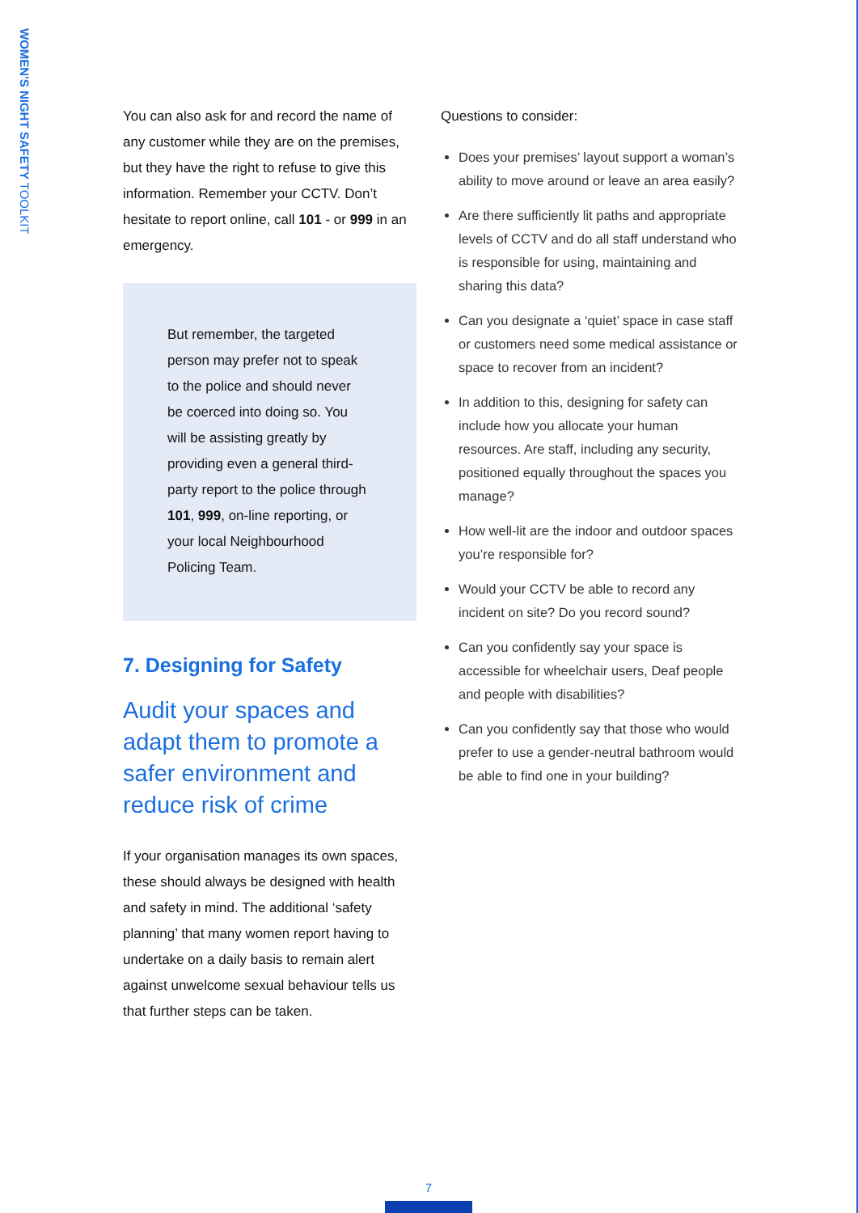WOMEN'S NIGHT SAFETY TOOLKIT
You can also ask for and record the name of any customer while they are on the premises, but they have the right to refuse to give this information. Remember your CCTV. Don’t hesitate to report online, call 101 - or 999 in an emergency.
But remember, the targeted person may prefer not to speak to the police and should never be coerced into doing so. You will be assisting greatly by providing even a general third-party report to the police through 101, 999, on-line reporting, or your local Neighbourhood Policing Team.
7. Designing for Safety
Audit your spaces and adapt them to promote a safer environment and reduce risk of crime
If your organisation manages its own spaces, these should always be designed with health and safety in mind. The additional ‘safety planning’ that many women report having to undertake on a daily basis to remain alert against unwelcome sexual behaviour tells us that further steps can be taken.
Questions to consider:
Does your premises’ layout support a woman’s ability to move around or leave an area easily?
Are there sufficiently lit paths and appropriate levels of CCTV and do all staff understand who is responsible for using, maintaining and sharing this data?
Can you designate a ‘quiet’ space in case staff or customers need some medical assistance or space to recover from an incident?
In addition to this, designing for safety can include how you allocate your human resources. Are staff, including any security, positioned equally throughout the spaces you manage?
How well-lit are the indoor and outdoor spaces you’re responsible for?
Would your CCTV be able to record any incident on site? Do you record sound?
Can you confidently say your space is accessible for wheelchair users, Deaf people and people with disabilities?
Can you confidently say that those who would prefer to use a gender-neutral bathroom would be able to find one in your building?
7